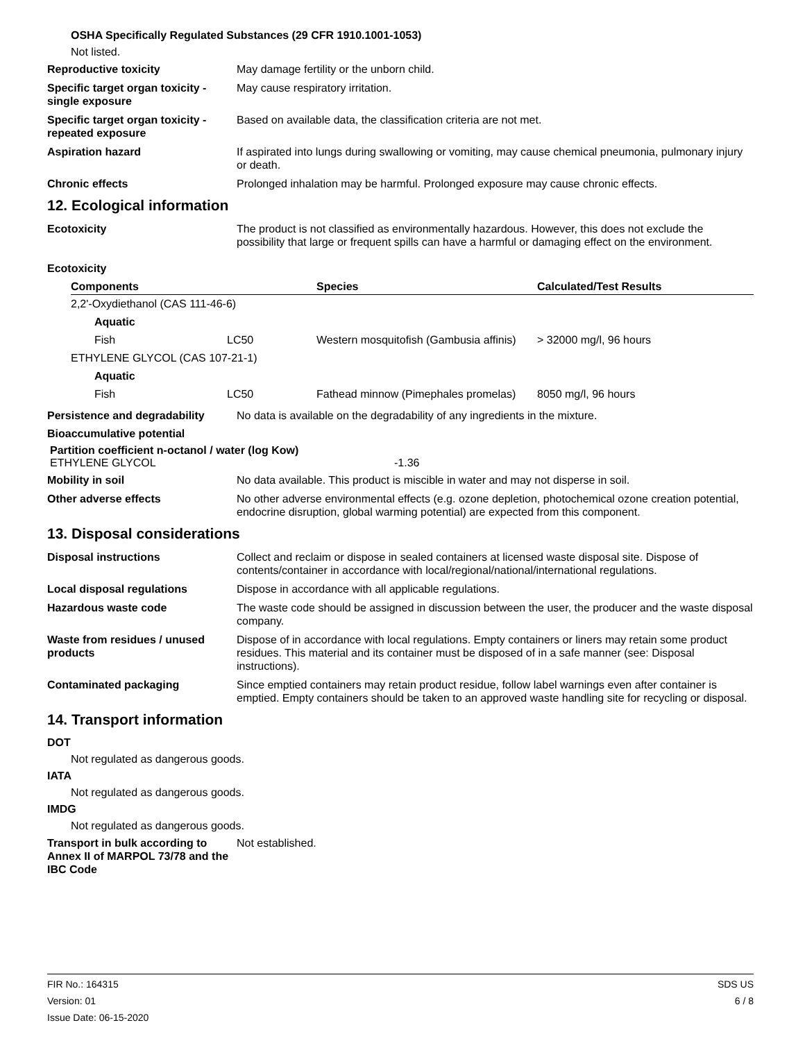OSHA Specifically Regulated Substances (29 CFR 1910.1001-1053)
Not listed.
Reproductive toxicity May damage fertility or the unborn child.
Specific target organ toxicity - single exposure
May cause respiratory irritation.
Specific target organ toxicity - repeated exposure
Based on available data, the classification criteria are not met.
Aspiration hazard If aspirated into lungs during swallowing or vomiting, may cause chemical pneumonia, pulmonary injury or death.
Chronic effects Prolonged inhalation may be harmful. Prolonged exposure may cause chronic effects.
12. Ecological information
Ecotoxicity The product is not classified as environmentally hazardous. However, this does not exclude the possibility that large or frequent spills can have a harmful or damaging effect on the environment.
Ecotoxicity
| Components | | Species | Calculated/Test Results |
| --- | --- | --- | --- |
| 2,2'-Oxydiethanol (CAS 111-46-6) | | | |
| Aquatic | | | |
| Fish | LC50 | Western mosquitofish (Gambusia affinis) | > 32000 mg/l, 96 hours |
| ETHYLENE GLYCOL (CAS 107-21-1) | | | |
| Aquatic | | | |
| Fish | LC50 | Fathead minnow (Pimephales promelas) | 8050 mg/l, 96 hours |
Persistence and degradability
No data is available on the degradability of any ingredients in the mixture.
Bioaccumulative potential
Partition coefficient n-octanol / water (log Kow)
ETHYLENE GLYCOL -1.36
Mobility in soil No data available. This product is miscible in water and may not disperse in soil.
Other adverse effects No other adverse environmental effects (e.g. ozone depletion, photochemical ozone creation potential, endocrine disruption, global warming potential) are expected from this component.
13. Disposal considerations
Disposal instructions Collect and reclaim or dispose in sealed containers at licensed waste disposal site. Dispose of contents/container in accordance with local/regional/national/international regulations.
Local disposal regulations Dispose in accordance with all applicable regulations.
Hazardous waste code The waste code should be assigned in discussion between the user, the producer and the waste disposal company.
Waste from residues / unused products
Dispose of in accordance with local regulations. Empty containers or liners may retain some product residues. This material and its container must be disposed of in a safe manner (see: Disposal instructions).
Contaminated packaging Since emptied containers may retain product residue, follow label warnings even after container is emptied. Empty containers should be taken to an approved waste handling site for recycling or disposal.
14. Transport information
DOT
Not regulated as dangerous goods.
IATA
Not regulated as dangerous goods.
IMDG
Not regulated as dangerous goods.
Transport in bulk according to Annex II of MARPOL 73/78 and the IBC Code
Not established.
FIR No.: 164315
Version: 01
Issue Date: 06-15-2020
SDS US
6 / 8